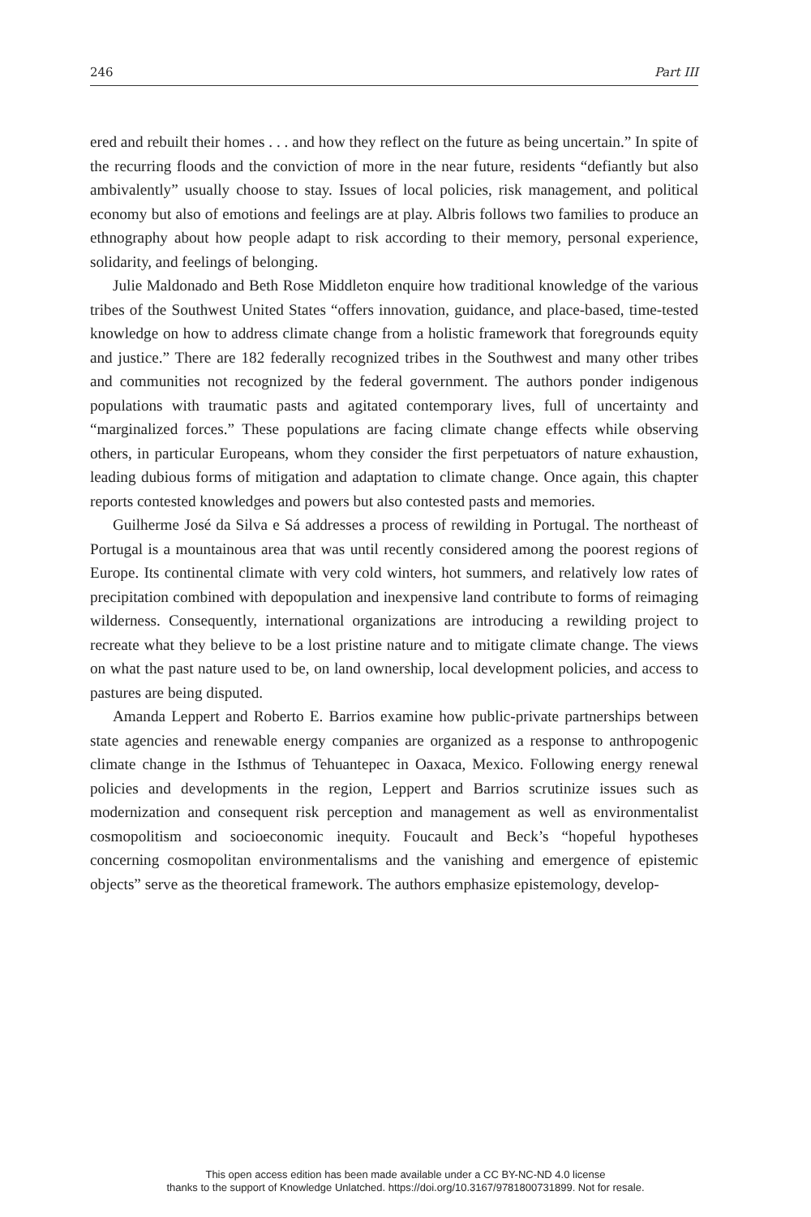246 Part III
ered and rebuilt their homes . . . and how they reflect on the future as being uncertain.” In spite of the recurring floods and the conviction of more in the near future, residents “defiantly but also ambivalently” usually choose to stay. Issues of local policies, risk management, and political economy but also of emotions and feelings are at play. Albris follows two families to produce an ethnography about how people adapt to risk according to their memory, personal experience, solidarity, and feelings of belonging.
Julie Maldonado and Beth Rose Middleton enquire how traditional knowledge of the various tribes of the Southwest United States “offers innovation, guidance, and place-based, time-tested knowledge on how to address climate change from a holistic framework that foregrounds equity and justice.” There are 182 federally recognized tribes in the Southwest and many other tribes and communities not recognized by the federal government. The authors ponder indigenous populations with traumatic pasts and agitated contemporary lives, full of uncertainty and “marginalized forces.” These populations are facing climate change effects while observing others, in particular Europeans, whom they consider the first perpetuators of nature exhaustion, leading dubious forms of mitigation and adaptation to climate change. Once again, this chapter reports contested knowledges and powers but also contested pasts and memories.
Guilherme José da Silva e Sá addresses a process of rewilding in Portugal. The northeast of Portugal is a mountainous area that was until recently considered among the poorest regions of Europe. Its continental climate with very cold winters, hot summers, and relatively low rates of precipitation combined with depopulation and inexpensive land contribute to forms of reimaging wilderness. Consequently, international organizations are introducing a rewilding project to recreate what they believe to be a lost pristine nature and to mitigate climate change. The views on what the past nature used to be, on land ownership, local development policies, and access to pastures are being disputed.
Amanda Leppert and Roberto E. Barrios examine how public-private partnerships between state agencies and renewable energy companies are organized as a response to anthropogenic climate change in the Isthmus of Tehuantepec in Oaxaca, Mexico. Following energy renewal policies and developments in the region, Leppert and Barrios scrutinize issues such as modernization and consequent risk perception and management as well as environmentalist cosmopolitism and socioeconomic inequity. Foucault and Beck’s “hopeful hypotheses concerning cosmopolitan environmentalisms and the vanishing and emergence of epistemic objects” serve as the theoretical framework. The authors emphasize epistemology, develop-
This open access edition has been made available under a CC BY-NC-ND 4.0 license
thanks to the support of Knowledge Unlatched. https://doi.org/10.3167/9781800731899. Not for resale.